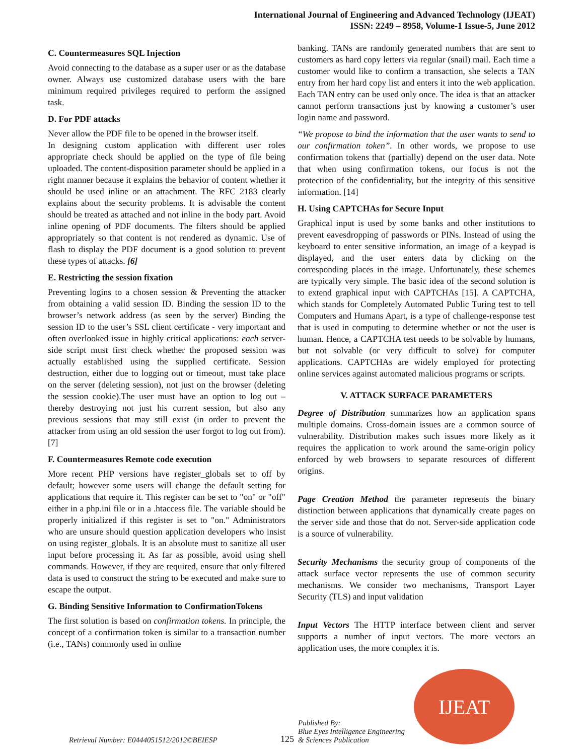International Journal of Engineering and Advanced Technology (IJEAT)
ISSN: 2249 – 8958, Volume-1 Issue-5, June 2012
C. Countermeasures SQL Injection
Avoid connecting to the database as a super user or as the database owner. Always use customized database users with the bare minimum required privileges required to perform the assigned task.
D. For PDF attacks
Never allow the PDF file to be opened in the browser itself.
In designing custom application with different user roles appropriate check should be applied on the type of file being uploaded. The content-disposition parameter should be applied in a right manner because it explains the behavior of content whether it should be used inline or an attachment. The RFC 2183 clearly explains about the security problems. It is advisable the content should be treated as attached and not inline in the body part. Avoid inline opening of PDF documents. The filters should be applied appropriately so that content is not rendered as dynamic. Use of flash to display the PDF document is a good solution to prevent these types of attacks. [6]
E. Restricting the session fixation
Preventing logins to a chosen session & Preventing the attacker from obtaining a valid session ID. Binding the session ID to the browser’s network address (as seen by the server) Binding the session ID to the user’s SSL client certificate - very important and often overlooked issue in highly critical applications: each server-side script must first check whether the proposed session was actually established using the supplied certificate. Session destruction, either due to logging out or timeout, must take place on the server (deleting session), not just on the browser (deleting the session cookie).The user must have an option to log out – thereby destroying not just his current session, but also any previous sessions that may still exist (in order to prevent the attacker from using an old session the user forgot to log out from).[7]
F. Countermeasures Remote code execution
More recent PHP versions have register_globals set to off by default; however some users will change the default setting for applications that require it. This register can be set to "on" or "off" either in a php.ini file or in a .htaccess file. The variable should be properly initialized if this register is set to "on." Administrators who are unsure should question application developers who insist on using register_globals. It is an absolute must to sanitize all user input before processing it. As far as possible, avoid using shell commands. However, if they are required, ensure that only filtered data is used to construct the string to be executed and make sure to escape the output.
G. Binding Sensitive Information to ConfirmationTokens
The first solution is based on confirmation tokens. In principle, the concept of a confirmation token is similar to a transaction number (i.e., TANs) commonly used in online
banking. TANs are randomly generated numbers that are sent to customers as hard copy letters via regular (snail) mail. Each time a customer would like to confirm a transaction, she selects a TAN entry from her hard copy list and enters it into the web application. Each TAN entry can be used only once. The idea is that an attacker cannot perform transactions just by knowing a customer’s user login name and password.
“We propose to bind the information that the user wants to send to our confirmation token”. In other words, we propose to use confirmation tokens that (partially) depend on the user data. Note that when using confirmation tokens, our focus is not the protection of the confidentiality, but the integrity of this sensitive information. [14]
H. Using CAPTCHAs for Secure Input
Graphical input is used by some banks and other institutions to prevent eavesdropping of passwords or PINs. Instead of using the keyboard to enter sensitive information, an image of a keypad is displayed, and the user enters data by clicking on the corresponding places in the image. Unfortunately, these schemes are typically very simple. The basic idea of the second solution is to extend graphical input with CAPTCHAs [15]. A CAPTCHA, which stands for Completely Automated Public Turing test to tell Computers and Humans Apart, is a type of challenge-response test that is used in computing to determine whether or not the user is human. Hence, a CAPTCHA test needs to be solvable by humans, but not solvable (or very difficult to solve) for computer applications. CAPTCHAs are widely employed for protecting online services against automated malicious programs or scripts.
V. ATTACK SURFACE PARAMETERS
Degree of Distribution summarizes how an application spans multiple domains. Cross-domain issues are a common source of vulnerability. Distribution makes such issues more likely as it requires the application to work around the same-origin policy enforced by web browsers to separate resources of different origins.
Page Creation Method the parameter represents the binary distinction between applications that dynamically create pages on the server side and those that do not. Server-side application code is a source of vulnerability.
Security Mechanisms the security group of components of the attack surface vector represents the use of common security mechanisms. We consider two mechanisms, Transport Layer Security (TLS) and input validation
Input Vectors The HTTP interface between client and server supports a number of input vectors. The more vectors an application uses, the more complex it is.
Retrieval Number: E0444051512/2012©BEIESP
125
Published By:
Blue Eyes Intelligence Engineering
& Sciences Publication
IJEAT